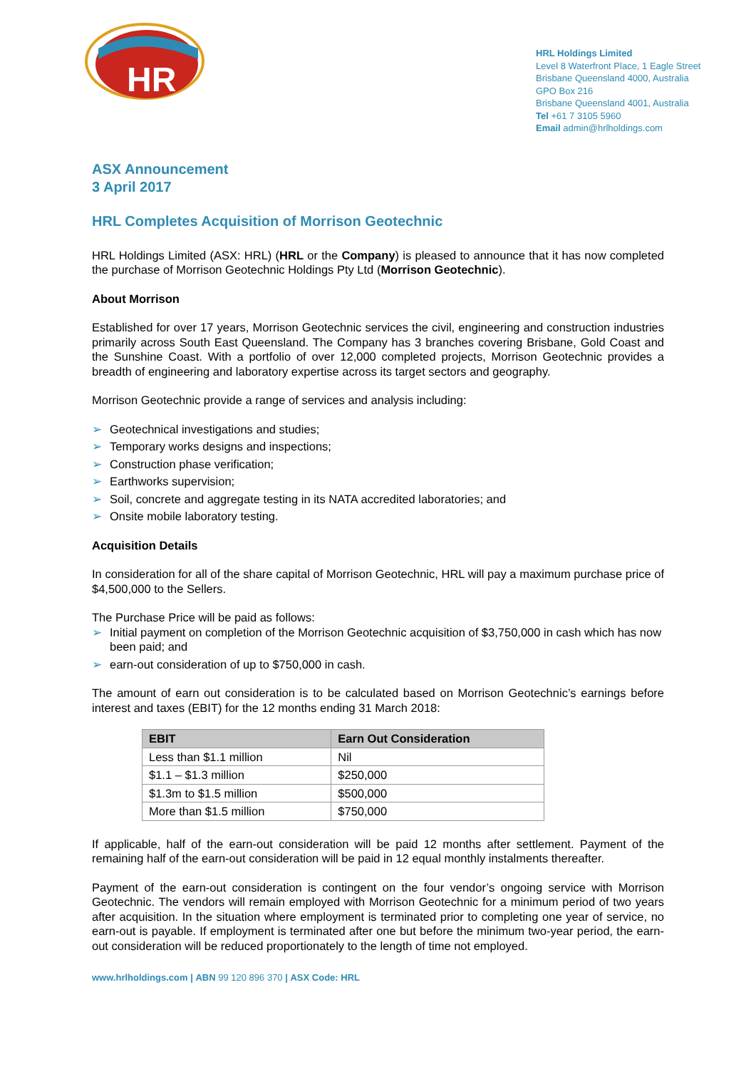HR
HRL Holdings Limited
Level 8 Waterfront Place, 1 Eagle Street
Brisbane Queensland 4000, Australia
GPO Box 216
Brisbane Queensland 4001, Australia
Tel +61 7 3105 5960
Email admin@hrlholdings.com
ASX Announcement
3 April 2017
HRL Completes Acquisition of Morrison Geotechnic
HRL Holdings Limited (ASX: HRL) (HRL or the Company) is pleased to announce that it has now completed the purchase of Morrison Geotechnic Holdings Pty Ltd (Morrison Geotechnic).
About Morrison
Established for over 17 years, Morrison Geotechnic services the civil, engineering and construction industries primarily across South East Queensland. The Company has 3 branches covering Brisbane, Gold Coast and the Sunshine Coast. With a portfolio of over 12,000 completed projects, Morrison Geotechnic provides a breadth of engineering and laboratory expertise across its target sectors and geography.
Morrison Geotechnic provide a range of services and analysis including:
➢ Geotechnical investigations and studies;
➢ Temporary works designs and inspections;
➢ Construction phase verification;
➢ Earthworks supervision;
➢ Soil, concrete and aggregate testing in its NATA accredited laboratories; and
➢ Onsite mobile laboratory testing.
Acquisition Details
In consideration for all of the share capital of Morrison Geotechnic, HRL will pay a maximum purchase price of $4,500,000 to the Sellers.
The Purchase Price will be paid as follows:
➢ Initial payment on completion of the Morrison Geotechnic acquisition of $3,750,000 in cash which has now been paid; and
➢ earn-out consideration of up to $750,000 in cash.
The amount of earn out consideration is to be calculated based on Morrison Geotechnic’s earnings before interest and taxes (EBIT) for the 12 months ending 31 March 2018:
| EBIT | Earn Out Consideration |
| --- | --- |
| Less than $1.1 million | Nil |
| $1.1 – $1.3 million | $250,000 |
| $1.3m to $1.5 million | $500,000 |
| More than $1.5 million | $750,000 |
If applicable, half of the earn-out consideration will be paid 12 months after settlement. Payment of the remaining half of the earn-out consideration will be paid in 12 equal monthly instalments thereafter.
Payment of the earn-out consideration is contingent on the four vendor’s ongoing service with Morrison Geotechnic. The vendors will remain employed with Morrison Geotechnic for a minimum period of two years after acquisition. In the situation where employment is terminated prior to completing one year of service, no earn-out is payable. If employment is terminated after one but before the minimum two-year period, the earn-out consideration will be reduced proportionately to the length of time not employed.
www.hrlholdings.com | ABN 99 120 896 370 | ASX Code: HRL